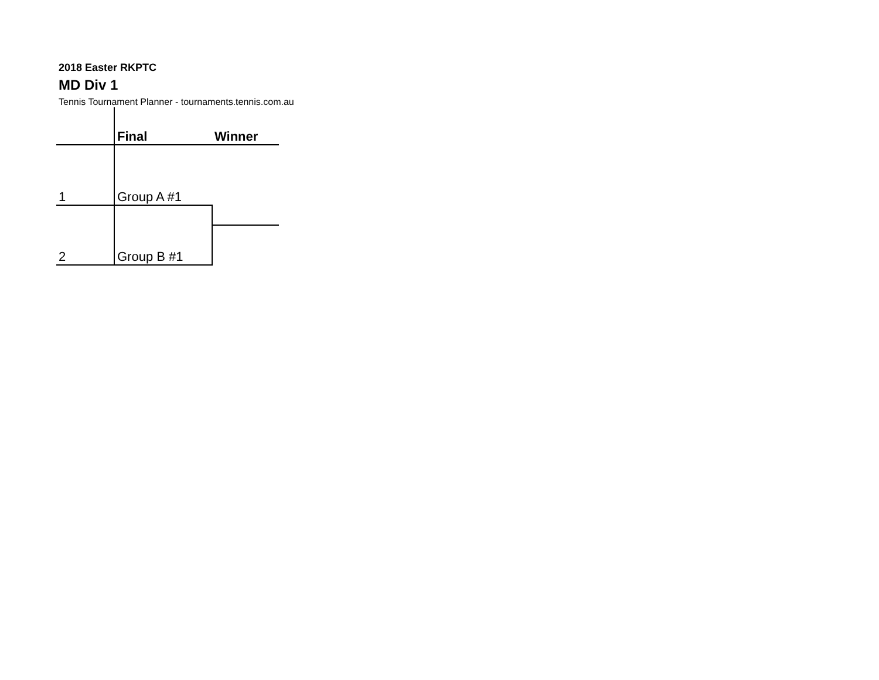2018 Easter RKPTC
MD Div 1
Tennis Tournament Planner - tournaments.tennis.com.au
| | Final | Winner |
| 1 | Group A #1 | |
| 2 | Group B #1 | |